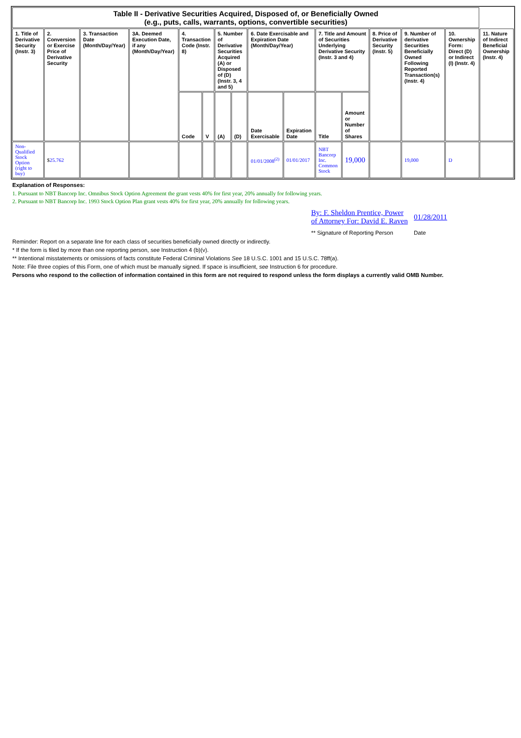| Table II - Derivative Securities Acquired, Disposed of, or Beneficially Owned (e.g., puts, calls, warrants, options, convertible securities) | | | | | | | | | | | | | | | |
| --- | --- | --- | --- | --- | --- | --- | --- | --- | --- | --- | --- | --- | --- | --- | --- |
| 1. Title of Derivative Security (Instr. 3) | 2. Conversion or Exercise Price of Derivative Security | 3. Transaction Date (Month/Day/Year) | 3A. Deemed Execution Date, if any (Month/Day/Year) | 4. Transaction Code (Instr. 8) | | 5. Number of Derivative Securities Acquired (A) or Disposed of (D) (Instr. 3, 4 and 5) | | 6. Date Exercisable and Expiration Date (Month/Day/Year) | | 7. Title and Amount of Securities Underlying Derivative Security (Instr. 3 and 4) | | 8. Price of Derivative Security (Instr. 5) | 9. Number of derivative Securities Beneficially Owned Following Reported Transaction(s) (Instr. 4) | 10. Ownership Form: Direct (D) or Indirect (I) (Instr. 4) | 11. Nature of Indirect Beneficial Ownership (Instr. 4) |
| | | | | Code | V | (A) | (D) | Date Exercisable | Expiration Date | Title | Amount or Number of Shares | | | | |
| Non-Qualified Stock Option (right to buy) | $ 25.762 | | | | | | | 01/01/2008<sup>(2)</sup> | 01/01/2017 | NBT Bancorp Inc. Common Stock | 19,000 | | 19,000 | D | |
Explanation of Responses:
1. Pursuant to NBT Bancorp Inc. Omnibus Stock Option Agreement the grant vests 40% for first year, 20% annually for following years.
2. Pursuant to NBT Bancorp Inc. 1993 Stock Option Plan grant vests 40% for first year, 20% annually for following years.
| By: F. Sheldon Prentice, Power of Attorney For: David E. Raven | 01/28/2011 |
| ** Signature of Reporting Person | Date |
Reminder: Report on a separate line for each class of securities beneficially owned directly or indirectly.
* If the form is filed by more than one reporting person, see Instruction 4 (b)(v).
** Intentional misstatements or omissions of facts constitute Federal Criminal Violations See 18 U.S.C. 1001 and 15 U.S.C. 78ff(a).
Note: File three copies of this Form, one of which must be manually signed. If space is insufficient, see Instruction 6 for procedure.
Persons who respond to the collection of information contained in this form are not required to respond unless the form displays a currently valid OMB Number.